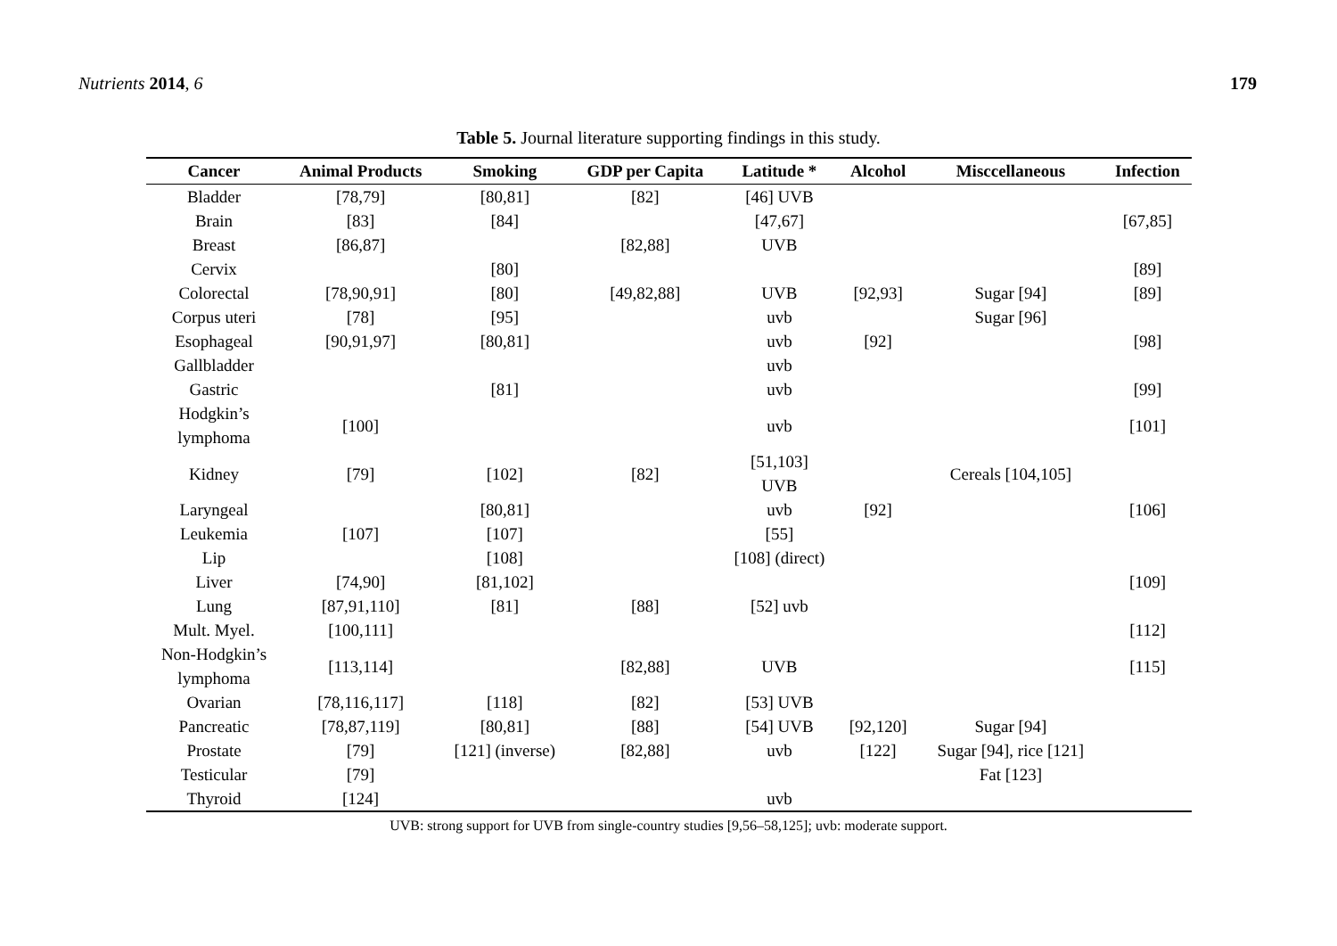Nutrients 2014, 6 179
Table 5. Journal literature supporting findings in this study.
| Cancer | Animal Products | Smoking | GDP per Capita | Latitude * | Alcohol | Misccellaneous | Infection |
| --- | --- | --- | --- | --- | --- | --- | --- |
| Bladder | [78,79] | [80,81] | [82] | [46] UVB | | | |
| Brain | [83] | [84] | | [47,67] | | | [67,85] |
| Breast | [86,87] | | [82,88] | UVB | | | |
| Cervix | | [80] | | | | | [89] |
| Colorectal | [78,90,91] | [80] | [49,82,88] | UVB | [92,93] | Sugar [94] | [89] |
| Corpus uteri | [78] | [95] | | uvb | | Sugar [96] | |
| Esophageal | [90,91,97] | [80,81] | | uvb | [92] | | [98] |
| Gallbladder | | | | uvb | | | |
| Gastric | | [81] | | uvb | | | [99] |
| Hodgkin’s lymphoma | [100] | | | uvb | | | [101] |
| Kidney | [79] | [102] | [82] | [51,103] UVB | | Cereals [104,105] | |
| Laryngeal | | [80,81] | | uvb | [92] | | [106] |
| Leukemia | [107] | [107] | | [55] | | | |
| Lip | | [108] | | [108] (direct) | | | |
| Liver | [74,90] | [81,102] | | | | | [109] |
| Lung | [87,91,110] | [81] | [88] | [52] uvb | | | |
| Mult. Myel. | [100,111] | | | | | | [112] |
| Non-Hodgkin’s lymphoma | [113,114] | | [82,88] | UVB | | | [115] |
| Ovarian | [78,116,117] | [118] | [82] | [53] UVB | | | |
| Pancreatic | [78,87,119] | [80,81] | [88] | [54] UVB | [92,120] | Sugar [94] | |
| Prostate | [79] | [121] (inverse) | [82,88] | uvb | [122] | Sugar [94], rice [121] | |
| Testicular | [79] | | | | | Fat [123] | |
| Thyroid | [124] | | | uvb | | | |
UVB: strong support for UVB from single-country studies [9,56–58,125]; uvb: moderate support.